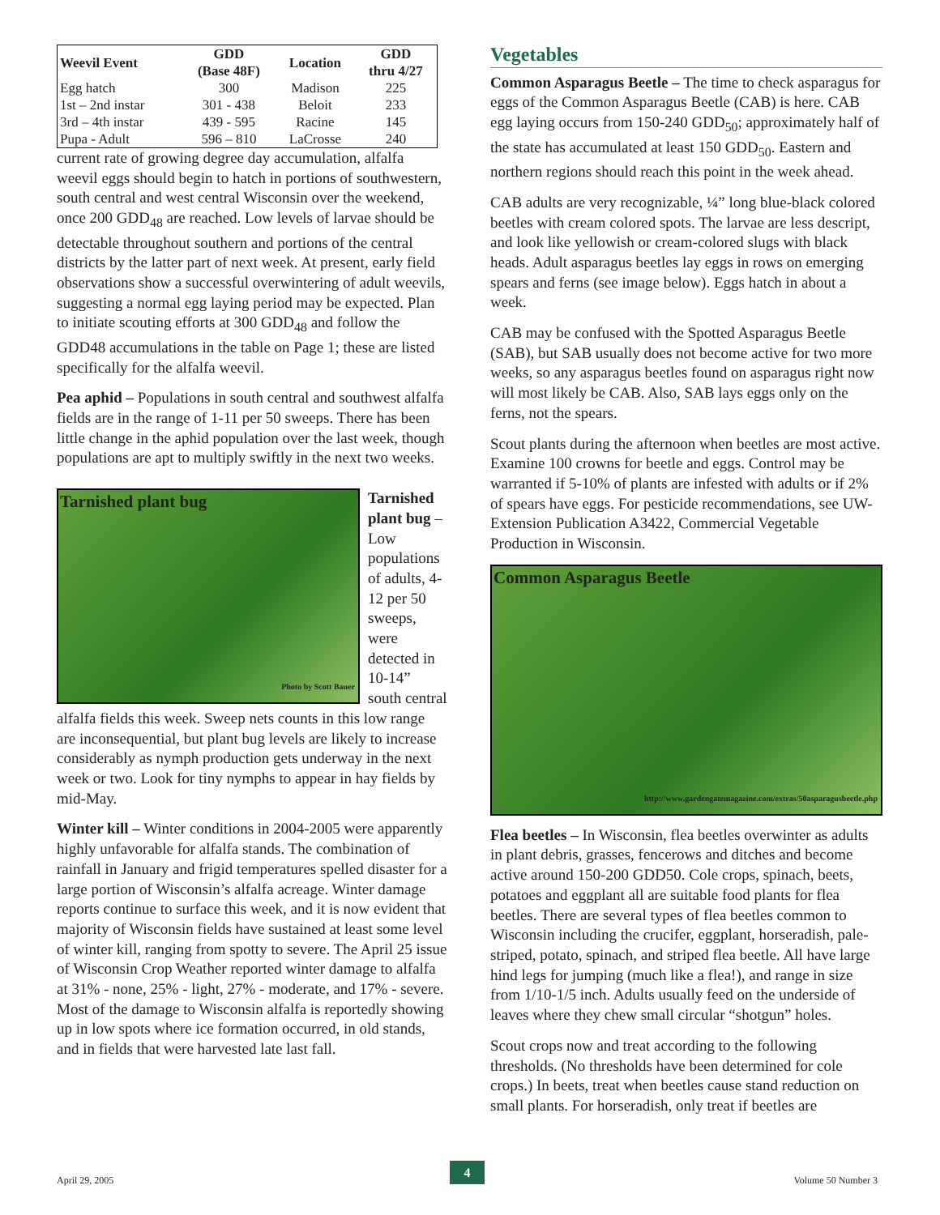| Weevil Event | GDD (Base 48F) | Location | GDD thru 4/27 |
| --- | --- | --- | --- |
| Egg hatch | 300 | Madison | 225 |
| 1st – 2nd instar | 301 - 438 | Beloit | 233 |
| 3rd – 4th instar | 439 - 595 | Racine | 145 |
| Pupa - Adult | 596 – 810 | LaCrosse | 240 |
current rate of growing degree day accumulation, alfalfa weevil eggs should begin to hatch in portions of southwestern, south central and west central Wisconsin over the weekend, once 200 GDD<sub>48</sub> are reached. Low levels of larvae should be detectable throughout southern and portions of the central districts by the latter part of next week. At present, early field observations show a successful overwintering of adult weevils, suggesting a normal egg laying period may be expected. Plan to initiate scouting efforts at 300 GDD<sub>48</sub> and follow the GDD48 accumulations in the table on Page 1; these are listed specifically for the alfalfa weevil.
Pea aphid – Populations in south central and southwest alfalfa fields are in the range of 1-11 per 50 sweeps. There has been little change in the aphid population over the last week, though populations are apt to multiply swiftly in the next two weeks.
Tarnished plant bug
Photo by Scott Bauer
Tarnished plant bug – Low populations of adults, 4-12 per 50 sweeps, were detected in 10-14” south central
alfalfa fields this week. Sweep nets counts in this low range are inconsequential, but plant bug levels are likely to increase considerably as nymph production gets underway in the next week or two. Look for tiny nymphs to appear in hay fields by mid-May.
Winter kill – Winter conditions in 2004-2005 were apparently highly unfavorable for alfalfa stands. The combination of rainfall in January and frigid temperatures spelled disaster for a large portion of Wisconsin’s alfalfa acreage. Winter damage reports continue to surface this week, and it is now evident that majority of Wisconsin fields have sustained at least some level of winter kill, ranging from spotty to severe. The April 25 issue of Wisconsin Crop Weather reported winter damage to alfalfa at 31% - none, 25% - light, 27% - moderate, and 17% - severe. Most of the damage to Wisconsin alfalfa is reportedly showing up in low spots where ice formation occurred, in old stands, and in fields that were harvested late last fall.
Vegetables
Common Asparagus Beetle – The time to check asparagus for eggs of the Common Asparagus Beetle (CAB) is here. CAB egg laying occurs from 150-240 GDD<sub>50</sub>; approximately half of the state has accumulated at least 150 GDD<sub>50</sub>. Eastern and northern regions should reach this point in the week ahead.
CAB adults are very recognizable, ¼” long blue-black colored beetles with cream colored spots. The larvae are less descript, and look like yellowish or cream-colored slugs with black heads. Adult asparagus beetles lay eggs in rows on emerging spears and ferns (see image below). Eggs hatch in about a week.
CAB may be confused with the Spotted Asparagus Beetle (SAB), but SAB usually does not become active for two more weeks, so any asparagus beetles found on asparagus right now will most likely be CAB. Also, SAB lays eggs only on the ferns, not the spears.
Scout plants during the afternoon when beetles are most active. Examine 100 crowns for beetle and eggs. Control may be warranted if 5-10% of plants are infested with adults or if 2% of spears have eggs. For pesticide recommendations, see UW-Extension Publication A3422, Commercial Vegetable Production in Wisconsin.
Common Asparagus Beetle
http://www.gardengatemagazine.com/extras/50asparagusbeetle.php
Flea beetles – In Wisconsin, flea beetles overwinter as adults in plant debris, grasses, fencerows and ditches and become active around 150-200 GDD50. Cole crops, spinach, beets, potatoes and eggplant all are suitable food plants for flea beetles. There are several types of flea beetles common to Wisconsin including the crucifer, eggplant, horseradish, pale-striped, potato, spinach, and striped flea beetle. All have large hind legs for jumping (much like a flea!), and range in size from 1/10-1/5 inch. Adults usually feed on the underside of leaves where they chew small circular “shotgun” holes.
Scout crops now and treat according to the following thresholds. (No thresholds have been determined for cole crops.) In beets, treat when beetles cause stand reduction on small plants. For horseradish, only treat if beetles are
April 29, 2005
4
Volume 50 Number 3